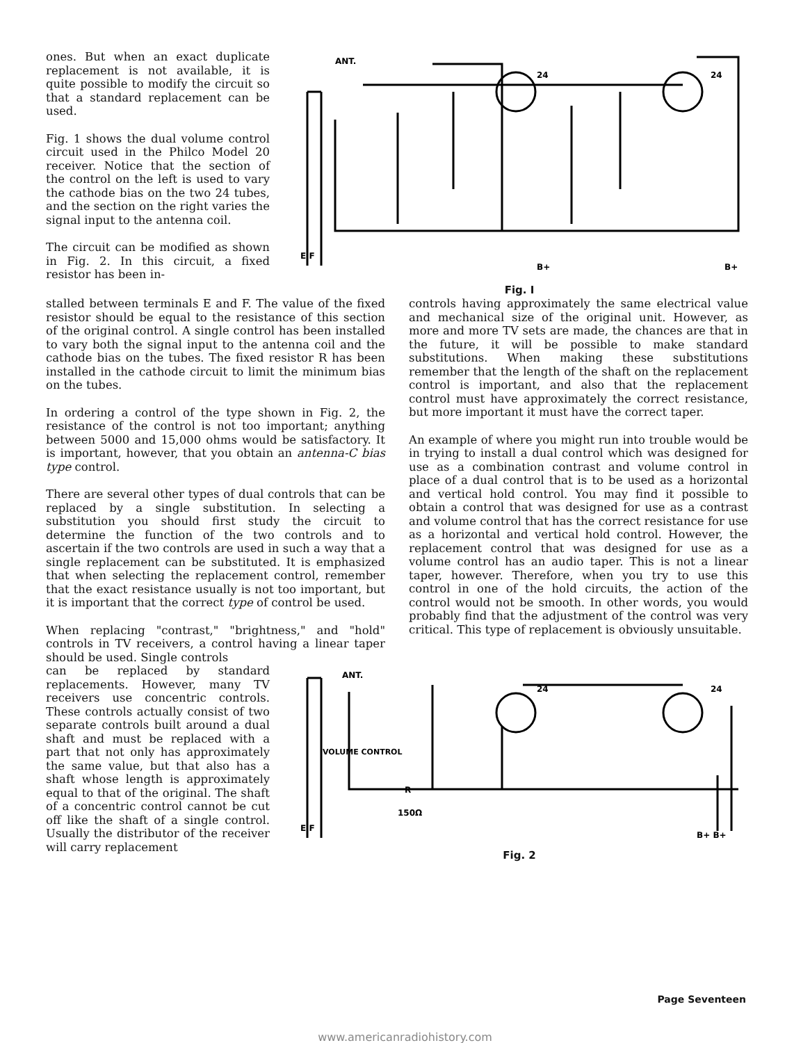ones. But when an exact duplicate replacement is not available, it is quite possible to modify the circuit so that a standard replacement can be used.
Fig. 1 shows the dual volume control circuit used in the Philco Model 20 receiver. Notice that the section of the control on the left is used to vary the cathode bias on the two 24 tubes, and the section on the right varies the signal input to the antenna coil.
The circuit can be modified as shown in Fig. 2. In this circuit, a fixed resistor has been in-
ANT.
24
24
E F
B+
B+
Fig. I
stalled between terminals E and F. The value of the fixed resistor should be equal to the resistance of this section of the original control. A single control has been installed to vary both the signal input to the antenna coil and the cathode bias on the tubes. The fixed resistor R has been installed in the cathode circuit to limit the minimum bias on the tubes.
In ordering a control of the type shown in Fig. 2, the resistance of the control is not too important; anything between 5000 and 15,000 ohms would be satisfactory. It is important, however, that you obtain an antenna-C bias type control.
There are several other types of dual controls that can be replaced by a single substitution. In selecting a substitution you should first study the circuit to determine the function of the two controls and to ascertain if the two controls are used in such a way that a single replacement can be substituted. It is emphasized that when selecting the replacement control, remember that the exact resistance usually is not too important, but it is important that the correct type of control be used.
When replacing "contrast," "brightness," and "hold" controls in TV receivers, a control having a linear taper should be used. Single controls
controls having approximately the same electrical value and mechanical size of the original unit. However, as more and more TV sets are made, the chances are that in the future, it will be possible to make standard substitutions. When making these substitutions remember that the length of the shaft on the replacement control is important, and also that the replacement control must have approximately the correct resistance, but more important it must have the correct taper.
An example of where you might run into trouble would be in trying to install a dual control which was designed for use as a combination contrast and volume control in place of a dual control that is to be used as a horizontal and vertical hold control. You may find it possible to obtain a control that was designed for use as a contrast and volume control that has the correct resistance for use as a horizontal and vertical hold control. However, the replacement control that was designed for use as a volume control has an audio taper. This is not a linear taper, however. Therefore, when you try to use this control in one of the hold circuits, the action of the control would not be smooth. In other words, you would probably find that the adjustment of the control was very critical. This type of replacement is obviously unsuitable.
can be replaced by standard replacements. However, many TV receivers use concentric controls. These controls actually consist of two separate controls built around a dual shaft and must be replaced with a part that not only has approximately the same value, but that also has a shaft whose length is approximately equal to that of the original. The shaft of a concentric control cannot be cut off like the shaft of a single control. Usually the distributor of the receiver will carry replacement
ANT.
24
24
VOLUME CONTROL
R
150Ω
E F
B+ B+
Fig. 2
Page Seventeen
www.americanradiohistory.com